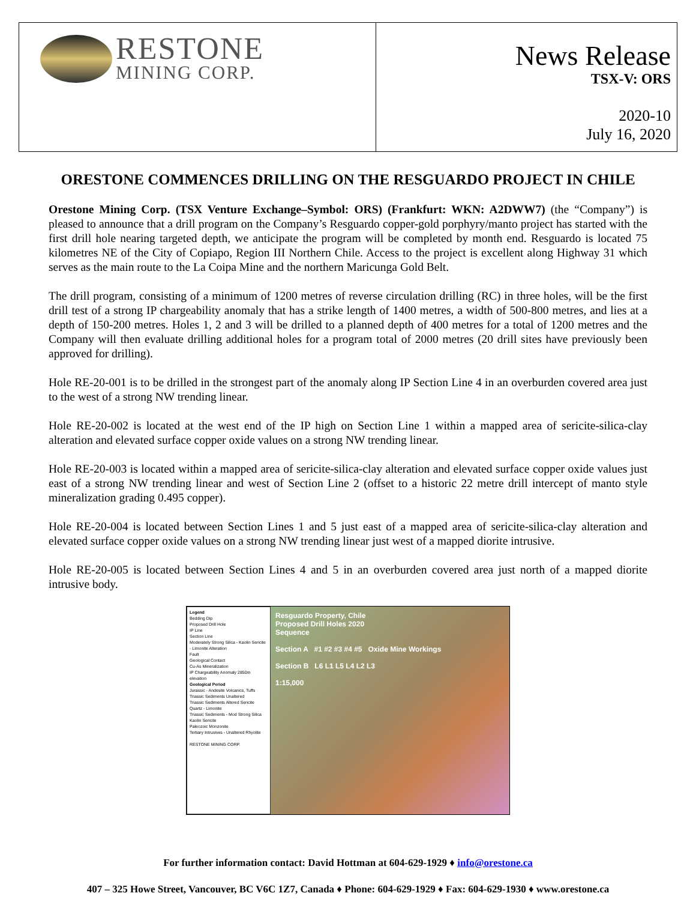RESTONE
MINING CORP.
News Release
TSX-V: ORS
2020-10
July 16, 2020
ORESTONE COMMENCES DRILLING ON THE RESGUARDO PROJECT IN CHILE
Orestone Mining Corp. (TSX Venture Exchange–Symbol: ORS) (Frankfurt: WKN: A2DWW7) (the “Company”) is pleased to announce that a drill program on the Company’s Resguardo copper-gold porphyry/manto project has started with the first drill hole nearing targeted depth, we anticipate the program will be completed by month end. Resguardo is located 75 kilometres NE of the City of Copiapo, Region III Northern Chile. Access to the project is excellent along Highway 31 which serves as the main route to the La Coipa Mine and the northern Maricunga Gold Belt.
The drill program, consisting of a minimum of 1200 metres of reverse circulation drilling (RC) in three holes, will be the first drill test of a strong IP chargeability anomaly that has a strike length of 1400 metres, a width of 500-800 metres, and lies at a depth of 150-200 metres. Holes 1, 2 and 3 will be drilled to a planned depth of 400 metres for a total of 1200 metres and the Company will then evaluate drilling additional holes for a program total of 2000 metres (20 drill sites have previously been approved for drilling).
Hole RE-20-001 is to be drilled in the strongest part of the anomaly along IP Section Line 4 in an overburden covered area just to the west of a strong NW trending linear.
Hole RE-20-002 is located at the west end of the IP high on Section Line 1 within a mapped area of sericite-silica-clay alteration and elevated surface copper oxide values on a strong NW trending linear.
Hole RE-20-003 is located within a mapped area of sericite-silica-clay alteration and elevated surface copper oxide values just east of a strong NW trending linear and west of Section Line 2 (offset to a historic 22 metre drill intercept of manto style mineralization grading 0.495 copper).
Hole RE-20-004 is located between Section Lines 1 and 5 just east of a mapped area of sericite-silica-clay alteration and elevated surface copper oxide values on a strong NW trending linear just west of a mapped diorite intrusive.
Hole RE-20-005 is located between Section Lines 4 and 5 in an overburden covered area just north of a mapped diorite intrusive body.
Legend
Bedding Dip
Proposed Drill Hole
IP Line
Section Line
Moderately Strong Silica - Kaolin Sericite - Limonite Alteration
Fault
Geological Contact
Cu-As Mineralization
IP Chargeability Anomaly 2850m elevation
Geological Period
Jurassic - Andesite Volcanics, Tuffs
Triassic Sediments Unaltered
Triassic Sediments Altered Sericite Quartz - Limonite
Triassic Sediments - Mod Strong Silica Kaolin Sericite
Paleozoic Monzonite
Tertiary Intrusives - Unaltered Rhyolite
RESTONE MINING CORP.
Resguardo Property, Chile
Proposed Drill Holes 2020
Sequence
Section A #1 #2 #3 #4 #5 Oxide Mine Workings
Section B L6 L1 L5 L4 L2 L3
1:15,000
For further information contact: David Hottman at 604-629-1929 ♦ info@orestone.ca
407 – 325 Howe Street, Vancouver, BC V6C 1Z7, Canada ♦ Phone: 604-629-1929 ♦ Fax: 604-629-1930 ♦ www.orestone.ca